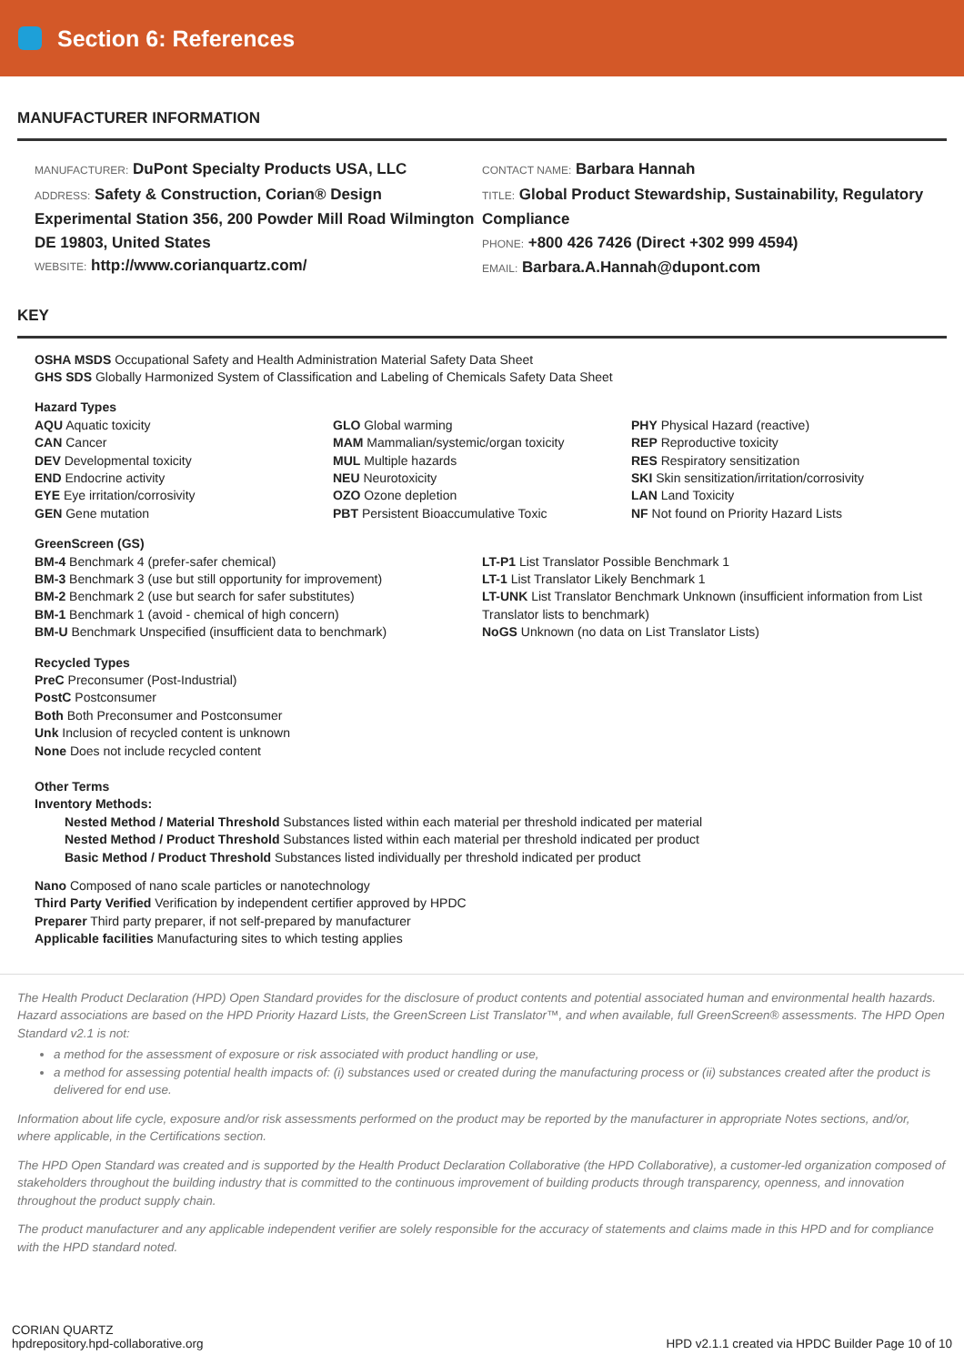Section 6: References
MANUFACTURER INFORMATION
MANUFACTURER: DuPont Specialty Products USA, LLC
ADDRESS: Safety & Construction, Corian® Design Experimental Station 356, 200 Powder Mill Road Wilmington DE 19803, United States
WEBSITE: http://www.corianquartz.com/
CONTACT NAME: Barbara Hannah
TITLE: Global Product Stewardship, Sustainability, Regulatory Compliance
PHONE: +800 426 7426 (Direct +302 999 4594)
EMAIL: Barbara.A.Hannah@dupont.com
KEY
OSHA MSDS Occupational Safety and Health Administration Material Safety Data Sheet
GHS SDS Globally Harmonized System of Classification and Labeling of Chemicals Safety Data Sheet
Hazard Types
AQU Aquatic toxicity
CAN Cancer
DEV Developmental toxicity
END Endocrine activity
EYE Eye irritation/corrosivity
GEN Gene mutation
GLO Global warming
MAM Mammalian/systemic/organ toxicity
MUL Multiple hazards
NEU Neurotoxicity
OZO Ozone depletion
PBT Persistent Bioaccumulative Toxic
PHY Physical Hazard (reactive)
REP Reproductive toxicity
RES Respiratory sensitization
SKI Skin sensitization/irritation/corrosivity
LAN Land Toxicity
NF Not found on Priority Hazard Lists
GreenScreen (GS)
BM-4 Benchmark 4 (prefer-safer chemical)
BM-3 Benchmark 3 (use but still opportunity for improvement)
BM-2 Benchmark 2 (use but search for safer substitutes)
BM-1 Benchmark 1 (avoid - chemical of high concern)
BM-U Benchmark Unspecified (insufficient data to benchmark)
LT-P1 List Translator Possible Benchmark 1
LT-1 List Translator Likely Benchmark 1
LT-UNK List Translator Benchmark Unknown (insufficient information from List Translator lists to benchmark)
NoGS Unknown (no data on List Translator Lists)
Recycled Types
PreC Preconsumer (Post-Industrial)
PostC Postconsumer
Both Both Preconsumer and Postconsumer
Unk Inclusion of recycled content is unknown
None Does not include recycled content
Other Terms
Inventory Methods:
Nested Method / Material Threshold Substances listed within each material per threshold indicated per material
Nested Method / Product Threshold Substances listed within each material per threshold indicated per product
Basic Method / Product Threshold Substances listed individually per threshold indicated per product
Nano Composed of nano scale particles or nanotechnology
Third Party Verified Verification by independent certifier approved by HPDC
Preparer Third party preparer, if not self-prepared by manufacturer
Applicable facilities Manufacturing sites to which testing applies
The Health Product Declaration (HPD) Open Standard provides for the disclosure of product contents and potential associated human and environmental health hazards. Hazard associations are based on the HPD Priority Hazard Lists, the GreenScreen List Translator™, and when available, full GreenScreen® assessments. The HPD Open Standard v2.1 is not:
a method for the assessment of exposure or risk associated with product handling or use,
a method for assessing potential health impacts of: (i) substances used or created during the manufacturing process or (ii) substances created after the product is delivered for end use.
Information about life cycle, exposure and/or risk assessments performed on the product may be reported by the manufacturer in appropriate Notes sections, and/or, where applicable, in the Certifications section.
The HPD Open Standard was created and is supported by the Health Product Declaration Collaborative (the HPD Collaborative), a customer-led organization composed of stakeholders throughout the building industry that is committed to the continuous improvement of building products through transparency, openness, and innovation throughout the product supply chain.
The product manufacturer and any applicable independent verifier are solely responsible for the accuracy of statements and claims made in this HPD and for compliance with the HPD standard noted.
CORIAN QUARTZ
hpdrepository.hpd-collaborative.org
HPD v2.1.1 created via HPDC Builder Page 10 of 10